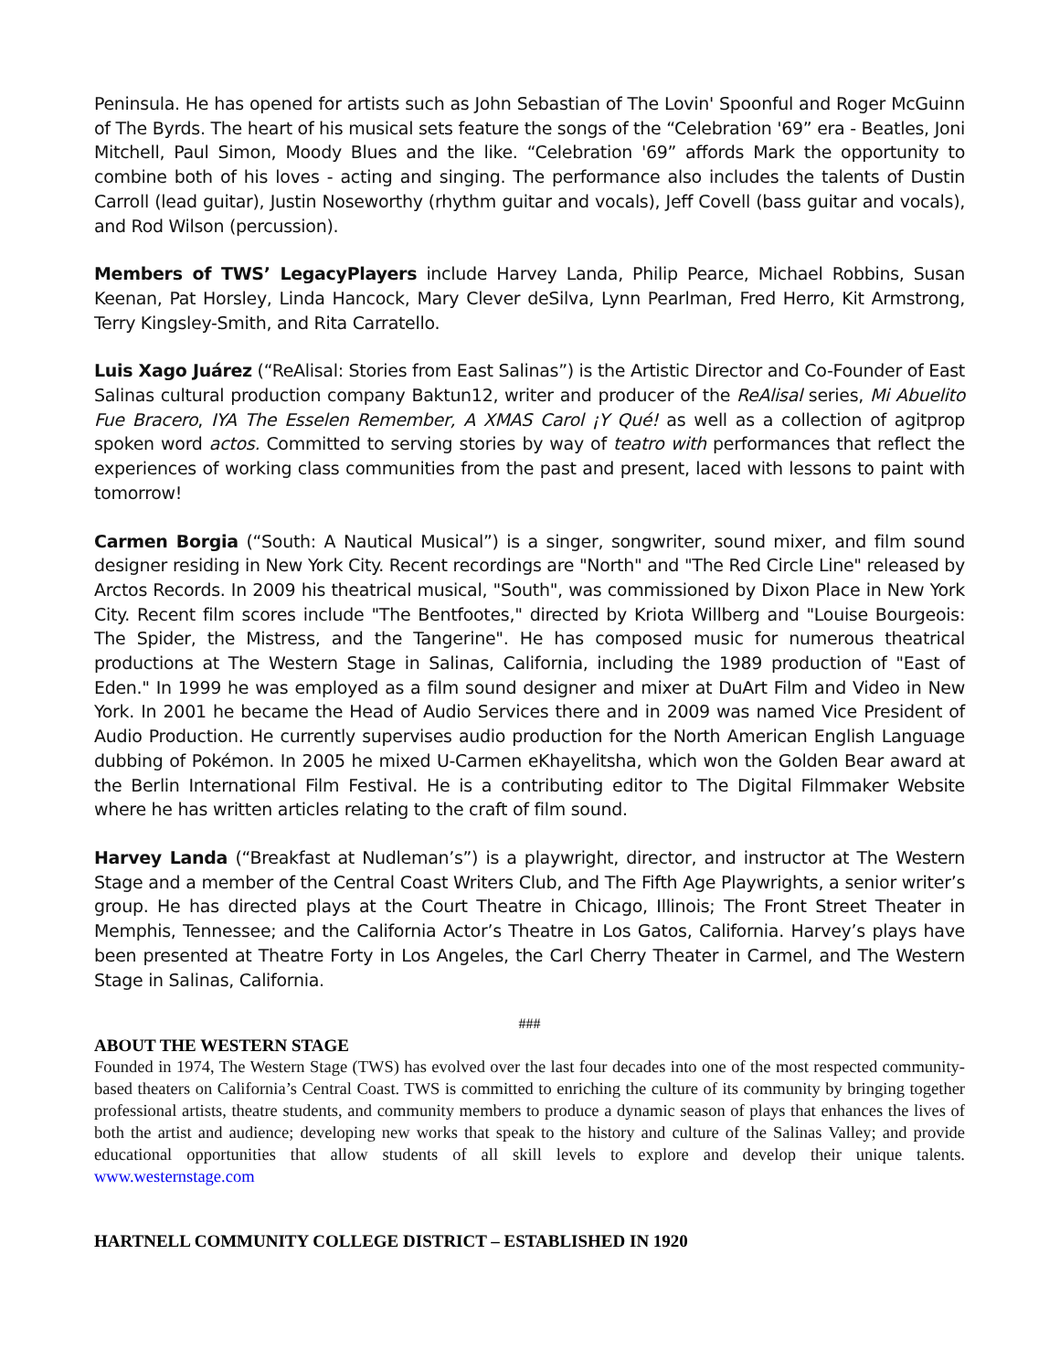Peninsula. He has opened for artists such as John Sebastian of The Lovin' Spoonful and Roger McGuinn of The Byrds. The heart of his musical sets feature the songs of the “Celebration '69” era - Beatles, Joni Mitchell, Paul Simon, Moody Blues and the like. “Celebration '69” affords Mark the opportunity to combine both of his loves - acting and singing. The performance also includes the talents of Dustin Carroll (lead guitar), Justin Noseworthy (rhythm guitar and vocals), Jeff Covell (bass guitar and vocals), and Rod Wilson (percussion).
Members of TWS’ LegacyPlayers include Harvey Landa, Philip Pearce, Michael Robbins, Susan Keenan, Pat Horsley, Linda Hancock, Mary Clever deSilva, Lynn Pearlman, Fred Herro, Kit Armstrong, Terry Kingsley-Smith, and Rita Carratello.
Luis Xago Juárez (“ReAlisal: Stories from East Salinas”) is the Artistic Director and Co-Founder of East Salinas cultural production company Baktun12, writer and producer of the ReAlisal series, Mi Abuelito Fue Bracero, IYA The Esselen Remember, A XMAS Carol ¡Y Qué! as well as a collection of agitprop spoken word actos. Committed to serving stories by way of teatro with performances that reflect the experiences of working class communities from the past and present, laced with lessons to paint with tomorrow!
Carmen Borgia (“South: A Nautical Musical”) is a singer, songwriter, sound mixer, and film sound designer residing in New York City. Recent recordings are "North" and "The Red Circle Line" released by Arctos Records. In 2009 his theatrical musical, "South", was commissioned by Dixon Place in New York City. Recent film scores include "The Bentfootes," directed by Kriota Willberg and "Louise Bourgeois: The Spider, the Mistress, and the Tangerine". He has composed music for numerous theatrical productions at The Western Stage in Salinas, California, including the 1989 production of "East of Eden." In 1999 he was employed as a film sound designer and mixer at DuArt Film and Video in New York. In 2001 he became the Head of Audio Services there and in 2009 was named Vice President of Audio Production. He currently supervises audio production for the North American English Language dubbing of Pokémon. In 2005 he mixed U-Carmen eKhayelitsha, which won the Golden Bear award at the Berlin International Film Festival. He is a contributing editor to The Digital Filmmaker Website where he has written articles relating to the craft of film sound.
Harvey Landa (“Breakfast at Nudleman’s”) is a playwright, director, and instructor at The Western Stage and a member of the Central Coast Writers Club, and The Fifth Age Playwrights, a senior writer’s group. He has directed plays at the Court Theatre in Chicago, Illinois; The Front Street Theater in Memphis, Tennessee; and the California Actor’s Theatre in Los Gatos, California. Harvey’s plays have been presented at Theatre Forty in Los Angeles, the Carl Cherry Theater in Carmel, and The Western Stage in Salinas, California.
###
ABOUT THE WESTERN STAGE
Founded in 1974, The Western Stage (TWS) has evolved over the last four decades into one of the most respected community-based theaters on California’s Central Coast. TWS is committed to enriching the culture of its community by bringing together professional artists, theatre students, and community members to produce a dynamic season of plays that enhances the lives of both the artist and audience; developing new works that speak to the history and culture of the Salinas Valley; and provide educational opportunities that allow students of all skill levels to explore and develop their unique talents. www.westernstage.com
HARTNELL COMMUNITY COLLEGE DISTRICT – ESTABLISHED IN 1920